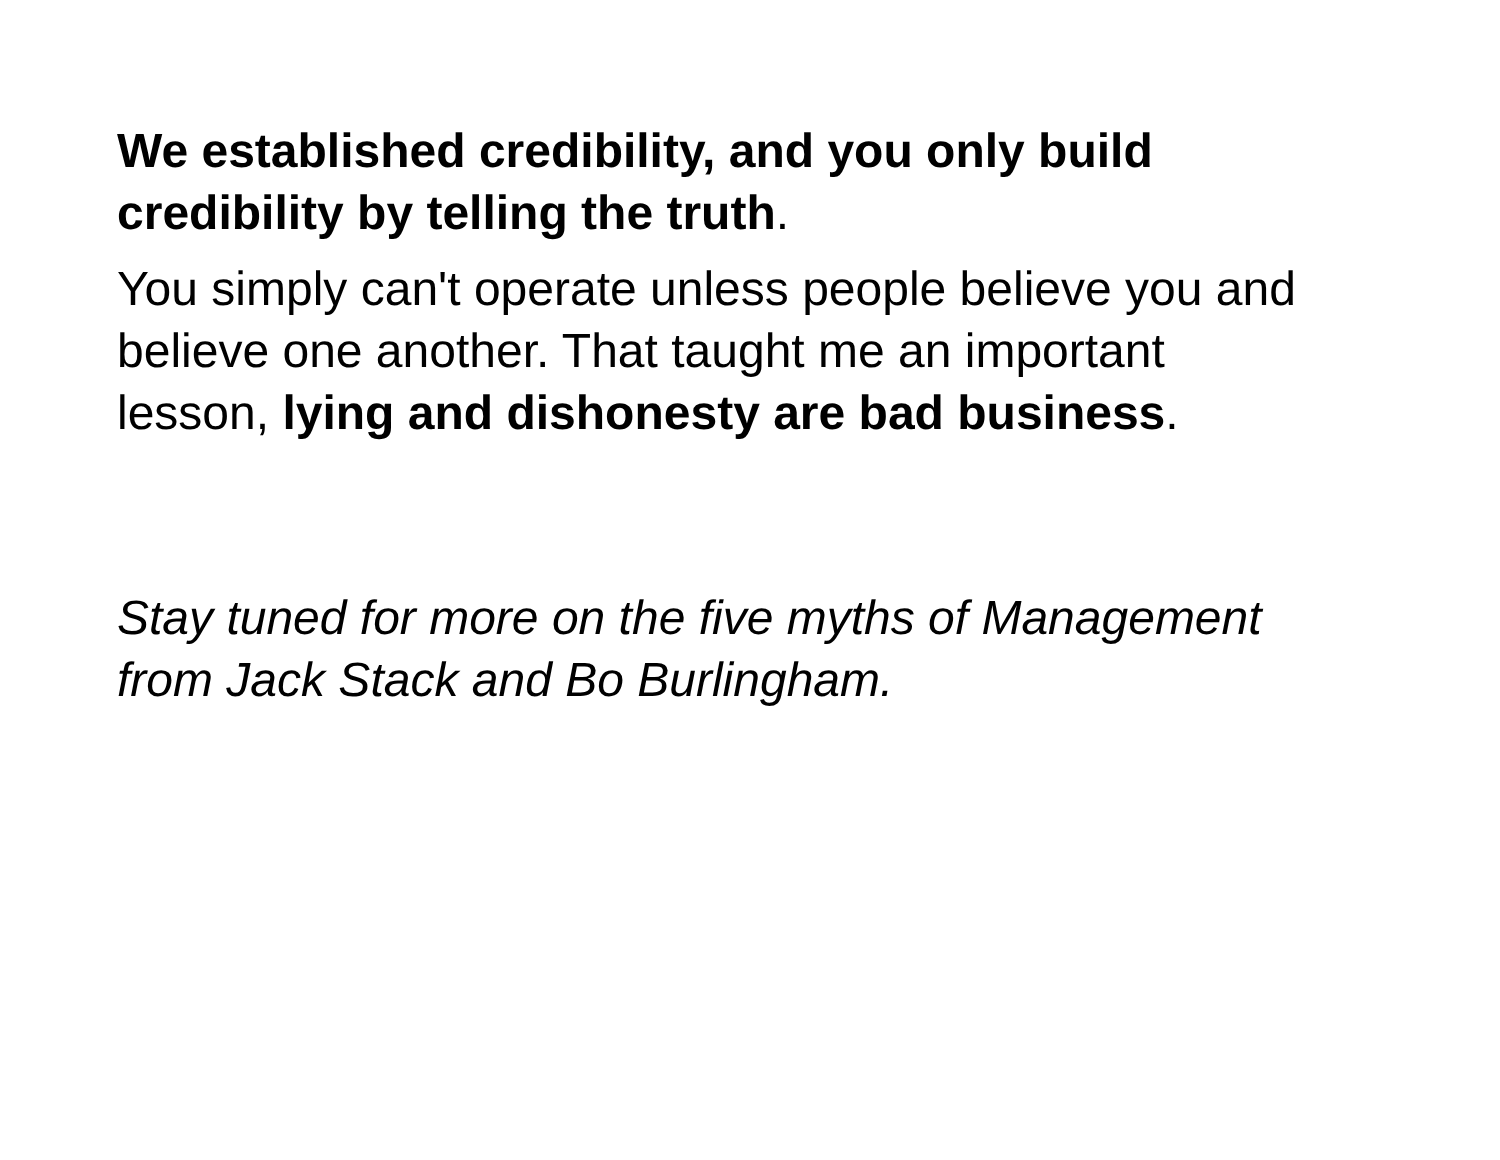We established credibility, and you only build credibility by telling the truth.
You simply can't operate unless people believe you and believe one another. That taught me an important lesson, lying and dishonesty are bad business.
Stay tuned for more on the five myths of Management from Jack Stack and Bo Burlingham.